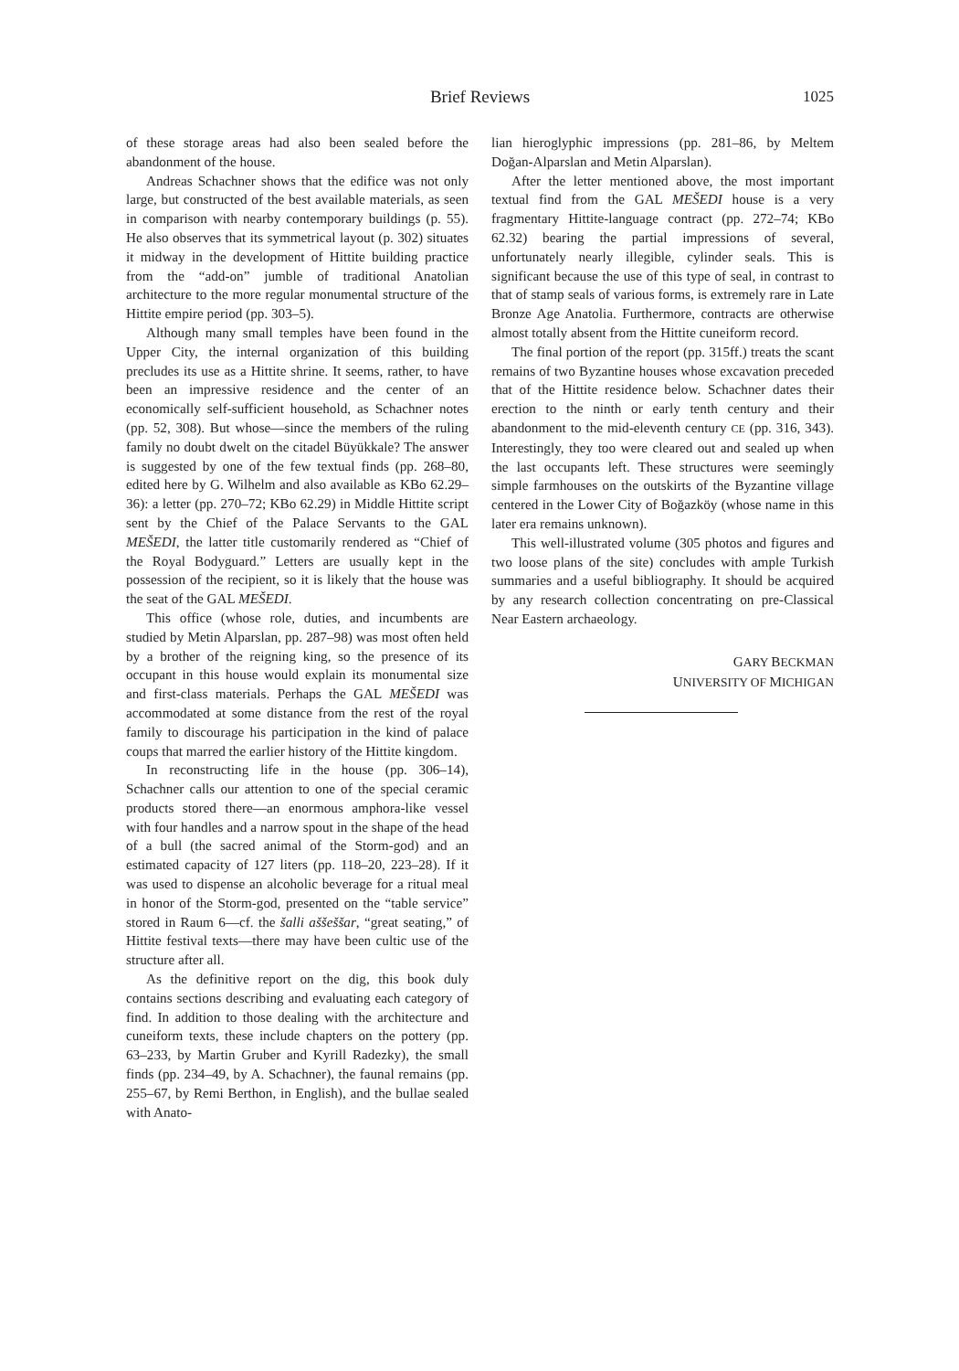Brief Reviews
1025
of these storage areas had also been sealed before the abandonment of the house.
Andreas Schachner shows that the edifice was not only large, but constructed of the best available materials, as seen in comparison with nearby contemporary buildings (p. 55). He also observes that its symmetrical layout (p. 302) situates it midway in the development of Hittite building practice from the “add-on” jumble of traditional Anatolian architecture to the more regular monumental structure of the Hittite empire period (pp. 303–5).
Although many small temples have been found in the Upper City, the internal organization of this building precludes its use as a Hittite shrine. It seems, rather, to have been an impressive residence and the center of an economically self-sufficient household, as Schachner notes (pp. 52, 308). But whose—since the members of the ruling family no doubt dwelt on the citadel Büyükkale? The answer is suggested by one of the few textual finds (pp. 268–80, edited here by G. Wilhelm and also available as KBo 62.29–36): a letter (pp. 270–72; KBo 62.29) in Middle Hittite script sent by the Chief of the Palace Servants to the GAL MEŠEDI, the latter title customarily rendered as “Chief of the Royal Bodyguard.” Letters are usually kept in the possession of the recipient, so it is likely that the house was the seat of the GAL MEŠEDI.
This office (whose role, duties, and incumbents are studied by Metin Alparslan, pp. 287–98) was most often held by a brother of the reigning king, so the presence of its occupant in this house would explain its monumental size and first-class materials. Perhaps the GAL MEŠEDI was accommodated at some distance from the rest of the royal family to discourage his participation in the kind of palace coups that marred the earlier history of the Hittite kingdom.
In reconstructing life in the house (pp. 306–14), Schachner calls our attention to one of the special ceramic products stored there—an enormous amphora-like vessel with four handles and a narrow spout in the shape of the head of a bull (the sacred animal of the Storm-god) and an estimated capacity of 127 liters (pp. 118–20, 223–28). If it was used to dispense an alcoholic beverage for a ritual meal in honor of the Storm-god, presented on the “table service” stored in Raum 6—cf. the šalli aššeššar, “great seating,” of Hittite festival texts—there may have been cultic use of the structure after all.
As the definitive report on the dig, this book duly contains sections describing and evaluating each category of find. In addition to those dealing with the architecture and cuneiform texts, these include chapters on the pottery (pp. 63–233, by Martin Gruber and Kyrill Radezky), the small finds (pp. 234–49, by A. Schachner), the faunal remains (pp. 255–67, by Remi Berthon, in English), and the bullae sealed with Anato-
lian hieroglyphic impressions (pp. 281–86, by Meltem Doğan-Alparslan and Metin Alparslan).
After the letter mentioned above, the most important textual find from the GAL MEŠEDI house is a very fragmentary Hittite-language contract (pp. 272–74; KBo 62.32) bearing the partial impressions of several, unfortunately nearly illegible, cylinder seals. This is significant because the use of this type of seal, in contrast to that of stamp seals of various forms, is extremely rare in Late Bronze Age Anatolia. Furthermore, contracts are otherwise almost totally absent from the Hittite cuneiform record.
The final portion of the report (pp. 315ff.) treats the scant remains of two Byzantine houses whose excavation preceded that of the Hittite residence below. Schachner dates their erection to the ninth or early tenth century and their abandonment to the mid-eleventh century CE (pp. 316, 343). Interestingly, they too were cleared out and sealed up when the last occupants left. These structures were seemingly simple farmhouses on the outskirts of the Byzantine village centered in the Lower City of Boğazköy (whose name in this later era remains unknown).
This well-illustrated volume (305 photos and figures and two loose plans of the site) concludes with ample Turkish summaries and a useful bibliography. It should be acquired by any research collection concentrating on pre-Classical Near Eastern archaeology.
GARY BECKMAN
UNIVERSITY OF MICHIGAN